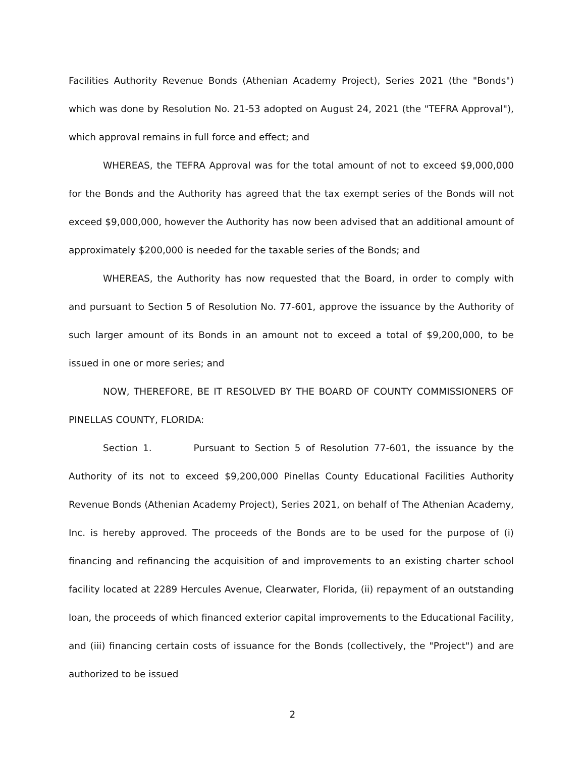Facilities Authority Revenue Bonds (Athenian Academy Project), Series 2021 (the "Bonds") which was done by Resolution No. 21-53 adopted on August 24, 2021 (the "TEFRA Approval"), which approval remains in full force and effect; and
WHEREAS, the TEFRA Approval was for the total amount of not to exceed $9,000,000 for the Bonds and the Authority has agreed that the tax exempt series of the Bonds will not exceed $9,000,000, however the Authority has now been advised that an additional amount of approximately $200,000 is needed for the taxable series of the Bonds; and
WHEREAS, the Authority has now requested that the Board, in order to comply with and pursuant to Section 5 of Resolution No. 77-601, approve the issuance by the Authority of such larger amount of its Bonds in an amount not to exceed a total of $9,200,000, to be issued in one or more series; and
NOW, THEREFORE, BE IT RESOLVED BY THE BOARD OF COUNTY COMMISSIONERS OF PINELLAS COUNTY, FLORIDA:
Section 1. Pursuant to Section 5 of Resolution 77-601, the issuance by the Authority of its not to exceed $9,200,000 Pinellas County Educational Facilities Authority Revenue Bonds (Athenian Academy Project), Series 2021, on behalf of The Athenian Academy, Inc. is hereby approved. The proceeds of the Bonds are to be used for the purpose of (i) financing and refinancing the acquisition of and improvements to an existing charter school facility located at 2289 Hercules Avenue, Clearwater, Florida, (ii) repayment of an outstanding loan, the proceeds of which financed exterior capital improvements to the Educational Facility, and (iii) financing certain costs of issuance for the Bonds (collectively, the "Project") and are authorized to be issued
2